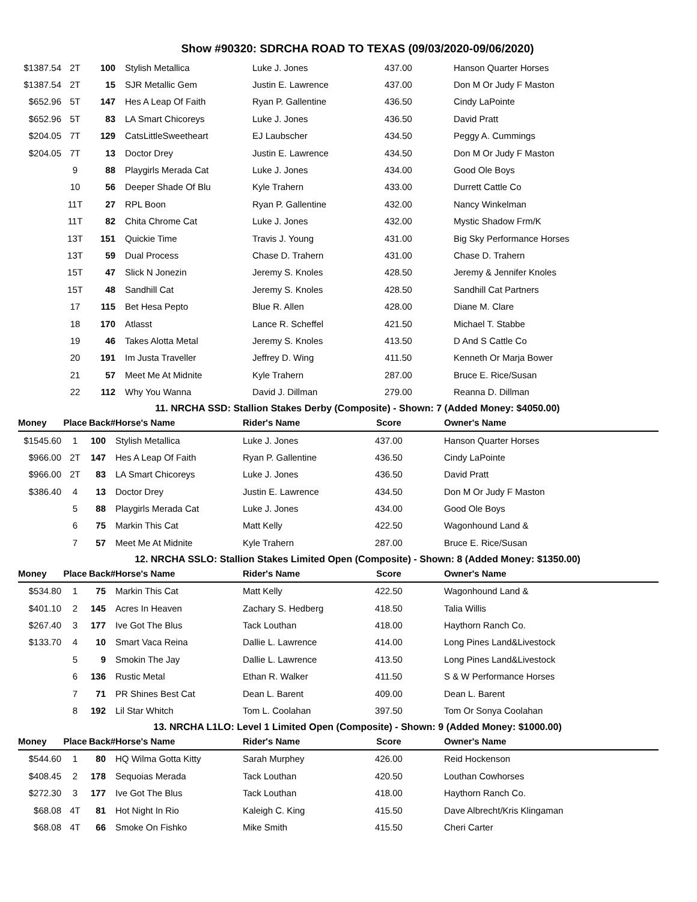Show #90320: SDRCHA ROAD TO TEXAS (09/03/2020-09/06/2020)
| $1387.54 | 2T | 100 | Stylish Metallica | Luke J. Jones | 437.00 | Hanson Quarter Horses |
| $1387.54 | 2T | 15 | SJR Metallic Gem | Justin E. Lawrence | 437.00 | Don M Or Judy F Maston |
| $652.96 | 5T | 147 | Hes A Leap Of Faith | Ryan P. Gallentine | 436.50 | Cindy LaPointe |
| $652.96 | 5T | 83 | LA Smart Chicoreys | Luke J. Jones | 436.50 | David Pratt |
| $204.05 | 7T | 129 | CatsLittleSweetheart | EJ Laubscher | 434.50 | Peggy A. Cummings |
| $204.05 | 7T | 13 | Doctor Drey | Justin E. Lawrence | 434.50 | Don M Or Judy F Maston |
| | 9 | 88 | Playgirls Merada Cat | Luke J. Jones | 434.00 | Good Ole Boys |
| | 10 | 56 | Deeper Shade Of Blu | Kyle Trahern | 433.00 | Durrett Cattle Co |
| | 11T | 27 | RPL Boon | Ryan P. Gallentine | 432.00 | Nancy Winkelman |
| | 11T | 82 | Chita Chrome Cat | Luke J. Jones | 432.00 | Mystic Shadow Frm/K |
| | 13T | 151 | Quickie Time | Travis J. Young | 431.00 | Big Sky Performance Horses |
| | 13T | 59 | Dual Process | Chase D. Trahern | 431.00 | Chase D. Trahern |
| | 15T | 47 | Slick N Jonezin | Jeremy S. Knoles | 428.50 | Jeremy & Jennifer Knoles |
| | 15T | 48 | Sandhill Cat | Jeremy S. Knoles | 428.50 | Sandhill Cat Partners |
| | 17 | 115 | Bet Hesa Pepto | Blue R. Allen | 428.00 | Diane M. Clare |
| | 18 | 170 | Atlasst | Lance R. Scheffel | 421.50 | Michael T. Stabbe |
| | 19 | 46 | Takes Alotta Metal | Jeremy S. Knoles | 413.50 | D And S Cattle Co |
| | 20 | 191 | Im Justa Traveller | Jeffrey D. Wing | 411.50 | Kenneth Or Marja Bower |
| | 21 | 57 | Meet Me At Midnite | Kyle Trahern | 287.00 | Bruce E. Rice/Susan |
| | 22 | 112 | Why You Wanna | David J. Dillman | 279.00 | Reanna D. Dillman |
11. NRCHA SSD: Stallion Stakes Derby (Composite) - Shown: 7 (Added Money: $4050.00)
| Money | Place | Back# | Horse's Name | Rider's Name | Score | Owner's Name |
| --- | --- | --- | --- | --- | --- | --- |
| $1545.60 | 1 | 100 | Stylish Metallica | Luke J. Jones | 437.00 | Hanson Quarter Horses |
| $966.00 | 2T | 147 | Hes A Leap Of Faith | Ryan P. Gallentine | 436.50 | Cindy LaPointe |
| $966.00 | 2T | 83 | LA Smart Chicoreys | Luke J. Jones | 436.50 | David Pratt |
| $386.40 | 4 | 13 | Doctor Drey | Justin E. Lawrence | 434.50 | Don M Or Judy F Maston |
| | 5 | 88 | Playgirls Merada Cat | Luke J. Jones | 434.00 | Good Ole Boys |
| | 6 | 75 | Markin This Cat | Matt Kelly | 422.50 | Wagonhound Land & |
| | 7 | 57 | Meet Me At Midnite | Kyle Trahern | 287.00 | Bruce E. Rice/Susan |
12. NRCHA SSLO: Stallion Stakes Limited Open (Composite) - Shown: 8 (Added Money: $1350.00)
| Money | Place | Back# | Horse's Name | Rider's Name | Score | Owner's Name |
| --- | --- | --- | --- | --- | --- | --- |
| $534.80 | 1 | 75 | Markin This Cat | Matt Kelly | 422.50 | Wagonhound Land & |
| $401.10 | 2 | 145 | Acres In Heaven | Zachary S. Hedberg | 418.50 | Talia Willis |
| $267.40 | 3 | 177 | Ive Got The Blus | Tack Louthan | 418.00 | Haythorn Ranch Co. |
| $133.70 | 4 | 10 | Smart Vaca Reina | Dallie L. Lawrence | 414.00 | Long Pines Land&Livestock |
| | 5 | 9 | Smokin The Jay | Dallie L. Lawrence | 413.50 | Long Pines Land&Livestock |
| | 6 | 136 | Rustic Metal | Ethan R. Walker | 411.50 | S & W Performance Horses |
| | 7 | 71 | PR Shines Best Cat | Dean L. Barent | 409.00 | Dean L. Barent |
| | 8 | 192 | Lil Star Whitch | Tom L. Coolahan | 397.50 | Tom Or Sonya Coolahan |
13. NRCHA L1LO: Level 1 Limited Open (Composite) - Shown: 9 (Added Money: $1000.00)
| Money | Place | Back# | Horse's Name | Rider's Name | Score | Owner's Name |
| --- | --- | --- | --- | --- | --- | --- |
| $544.60 | 1 | 80 | HQ Wilma Gotta Kitty | Sarah Murphey | 426.00 | Reid Hockenson |
| $408.45 | 2 | 178 | Sequoias Merada | Tack Louthan | 420.50 | Louthan Cowhorses |
| $272.30 | 3 | 177 | Ive Got The Blus | Tack Louthan | 418.00 | Haythorn Ranch Co. |
| $68.08 | 4T | 81 | Hot Night In Rio | Kaleigh C. King | 415.50 | Dave Albrecht/Kris Klingaman |
| $68.08 | 4T | 66 | Smoke On Fishko | Mike Smith | 415.50 | Cheri Carter |